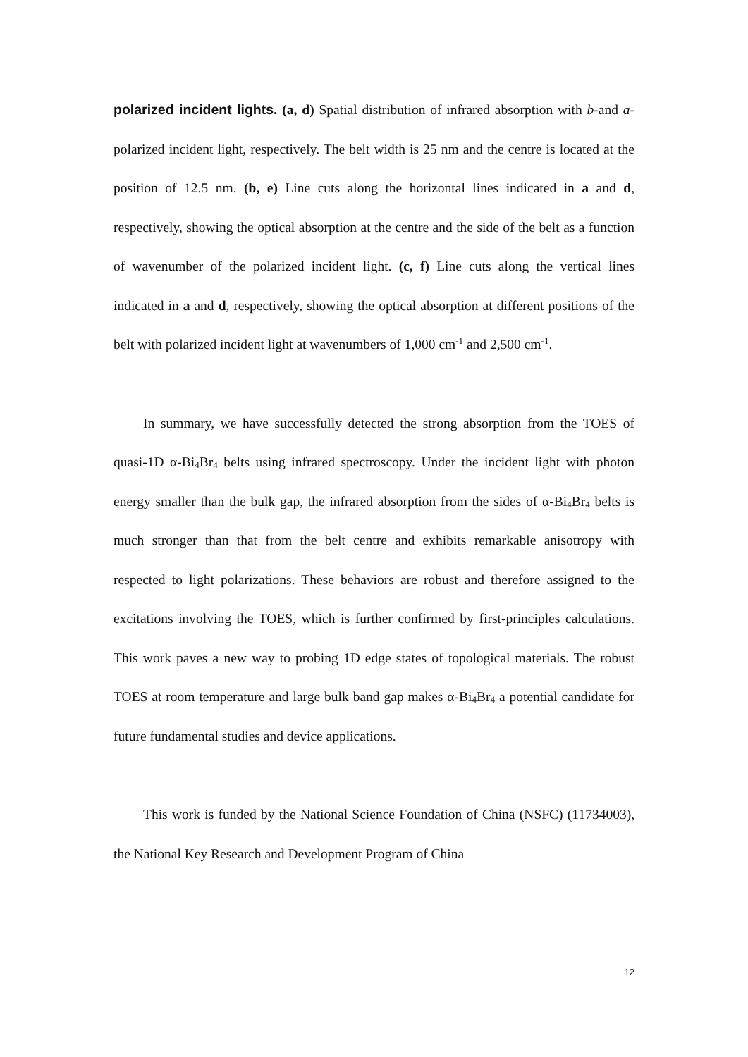polarized incident lights. (a, d) Spatial distribution of infrared absorption with b-and a- polarized incident light, respectively. The belt width is 25 nm and the centre is located at the position of 12.5 nm. (b, e) Line cuts along the horizontal lines indicated in a and d, respectively, showing the optical absorption at the centre and the side of the belt as a function of wavenumber of the polarized incident light. (c, f) Line cuts along the vertical lines indicated in a and d, respectively, showing the optical absorption at different positions of the belt with polarized incident light at wavenumbers of 1,000 cm<sup>-1</sup> and 2,500 cm<sup>-1</sup>.
In summary, we have successfully detected the strong absorption from the TOES of quasi-1D α-Bi<sub>4</sub>Br<sub>4</sub> belts using infrared spectroscopy. Under the incident light with photon energy smaller than the bulk gap, the infrared absorption from the sides of α-Bi<sub>4</sub>Br<sub>4</sub> belts is much stronger than that from the belt centre and exhibits remarkable anisotropy with respected to light polarizations. These behaviors are robust and therefore assigned to the excitations involving the TOES, which is further confirmed by first-principles calculations. This work paves a new way to probing 1D edge states of topological materials. The robust TOES at room temperature and large bulk band gap makes α-Bi<sub>4</sub>Br<sub>4</sub> a potential candidate for future fundamental studies and device applications.
This work is funded by the National Science Foundation of China (NSFC) (11734003), the National Key Research and Development Program of China
12